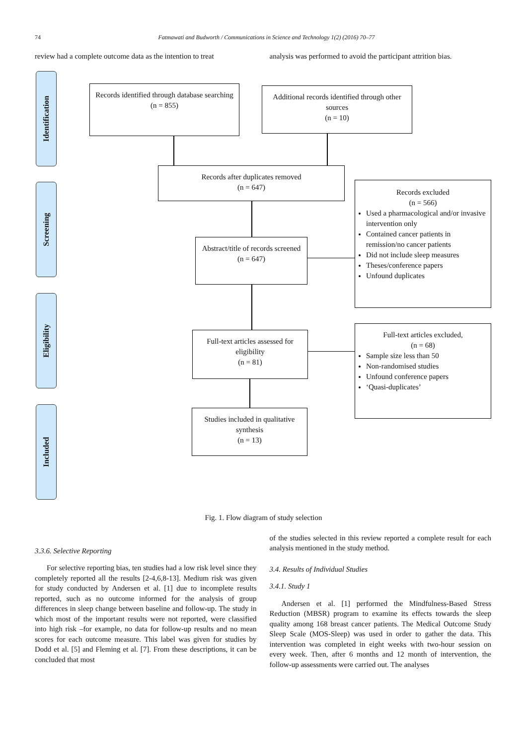74 Fatmawati and Budworth / Communications in Science and Technology 1(2) (2016) 70–77
review had a complete outcome data as the intention to treat
analysis was performed to avoid the participant attrition bias.
Identification
Screening
Eligibility
Included
Records identified through database searching
(n = 855)
Additional records identified through other sources
(n = 10)
Records after duplicates removed
(n = 647)
Records excluded
(n = 566)
Used a pharmacological and/or invasive intervention only
Contained cancer patients in remission/no cancer patients
Did not include sleep measures
Theses/conference papers
Unfound duplicates
Abstract/title of records screened
(n = 647)
Full-text articles assessed for eligibility
(n = 81)
Full-text articles excluded,
(n = 68)
Sample size less than 50
Non-randomised studies
Unfound conference papers
‘Quasi-duplicates’
Studies included in qualitative synthesis
(n = 13)
Fig. 1. Flow diagram of study selection
3.3.6. Selective Reporting
For selective reporting bias, ten studies had a low risk level since they completely reported all the results [2-4,6,8-13]. Medium risk was given for study conducted by Andersen et al. [1] due to incomplete results reported, such as no outcome informed for the analysis of group differences in sleep change between baseline and follow-up. The study in which most of the important results were not reported, were classified into high risk –for example, no data for follow-up results and no mean scores for each outcome measure. This label was given for studies by Dodd et al. [5] and Fleming et al. [7]. From these descriptions, it can be concluded that most
of the studies selected in this review reported a complete result for each analysis mentioned in the study method.
3.4. Results of Individual Studies
3.4.1. Study 1
Andersen et al. [1] performed the Mindfulness-Based Stress Reduction (MBSR) program to examine its effects towards the sleep quality among 168 breast cancer patients. The Medical Outcome Study Sleep Scale (MOS-Sleep) was used in order to gather the data. This intervention was completed in eight weeks with two-hour session on every week. Then, after 6 months and 12 month of intervention, the follow-up assessments were carried out. The analyses